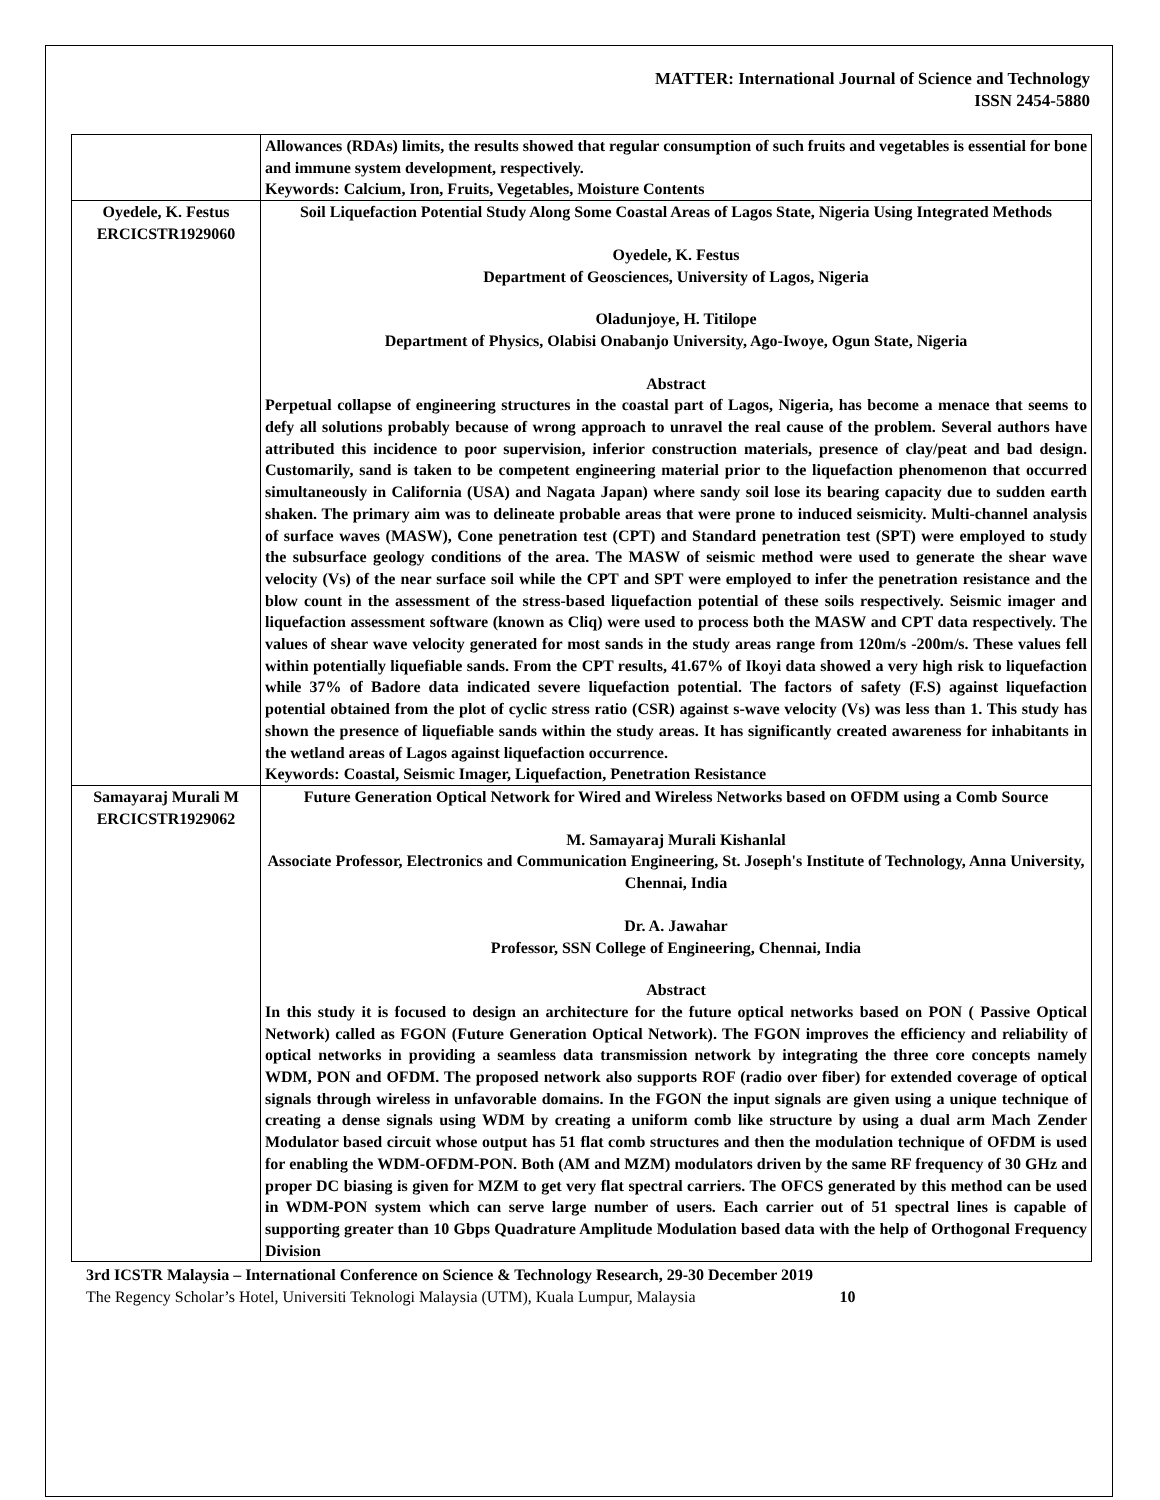MATTER: International Journal of Science and Technology
ISSN 2454-5880
| | Allowances (RDAs) limits, the results showed that regular consumption of such fruits and vegetables is essential for bone and immune system development, respectively. Keywords: Calcium, Iron, Fruits, Vegetables, Moisture Contents |
| Oyedele, K. Festus ERCICSTR1929060 | Soil Liquefaction Potential Study Along Some Coastal Areas of Lagos State, Nigeria Using Integrated Methods Oyedele, K. Festus Department of Geosciences, University of Lagos, Nigeria Oladunjoye, H. Titilope Department of Physics, Olabisi Onabanjo University, Ago-Iwoye, Ogun State, Nigeria Abstract Perpetual collapse of engineering structures in the coastal part of Lagos, Nigeria, has become a menace that seems to defy all solutions probably because of wrong approach to unravel the real cause of the problem. Several authors have attributed this incidence to poor supervision, inferior construction materials, presence of clay/peat and bad design. Customarily, sand is taken to be competent engineering material prior to the liquefaction phenomenon that occurred simultaneously in California (USA) and Nagata Japan) where sandy soil lose its bearing capacity due to sudden earth shaken. The primary aim was to delineate probable areas that were prone to induced seismicity. Multi-channel analysis of surface waves (MASW), Cone penetration test (CPT) and Standard penetration test (SPT) were employed to study the subsurface geology conditions of the area. The MASW of seismic method were used to generate the shear wave velocity (Vs) of the near surface soil while the CPT and SPT were employed to infer the penetration resistance and the blow count in the assessment of the stress-based liquefaction potential of these soils respectively. Seismic imager and liquefaction assessment software (known as Cliq) were used to process both the MASW and CPT data respectively. The values of shear wave velocity generated for most sands in the study areas range from 120m/s -200m/s. These values fell within potentially liquefiable sands. From the CPT results, 41.67% of Ikoyi data showed a very high risk to liquefaction while 37% of Badore data indicated severe liquefaction potential. The factors of safety (F.S) against liquefaction potential obtained from the plot of cyclic stress ratio (CSR) against s-wave velocity (Vs) was less than 1. This study has shown the presence of liquefiable sands within the study areas. It has significantly created awareness for inhabitants in the wetland areas of Lagos against liquefaction occurrence. Keywords: Coastal, Seismic Imager, Liquefaction, Penetration Resistance |
| Samayaraj Murali M ERCICSTR1929062 | Future Generation Optical Network for Wired and Wireless Networks based on OFDM using a Comb Source M. Samayaraj Murali Kishanlal Associate Professor, Electronics and Communication Engineering, St. Joseph's Institute of Technology, Anna University, Chennai, India Dr. A. Jawahar Professor, SSN College of Engineering, Chennai, India Abstract In this study it is focused to design an architecture for the future optical networks based on PON ( Passive Optical Network) called as FGON (Future Generation Optical Network). The FGON improves the efficiency and reliability of optical networks in providing a seamless data transmission network by integrating the three core concepts namely WDM, PON and OFDM. The proposed network also supports ROF (radio over fiber) for extended coverage of optical signals through wireless in unfavorable domains. In the FGON the input signals are given using a unique technique of creating a dense signals using WDM by creating a uniform comb like structure by using a dual arm Mach Zender Modulator based circuit whose output has 51 flat comb structures and then the modulation technique of OFDM is used for enabling the WDM-OFDM-PON. Both (AM and MZM) modulators driven by the same RF frequency of 30 GHz and proper DC biasing is given for MZM to get very flat spectral carriers. The OFCS generated by this method can be used in WDM-PON system which can serve large number of users. Each carrier out of 51 spectral lines is capable of supporting greater than 10 Gbps Quadrature Amplitude Modulation based data with the help of Orthogonal Frequency Division |
3rd ICSTR Malaysia – International Conference on Science & Technology Research, 29-30 December 2019
The Regency Scholar’s Hotel, Universiti Teknologi Malaysia (UTM), Kuala Lumpur, Malaysia 10